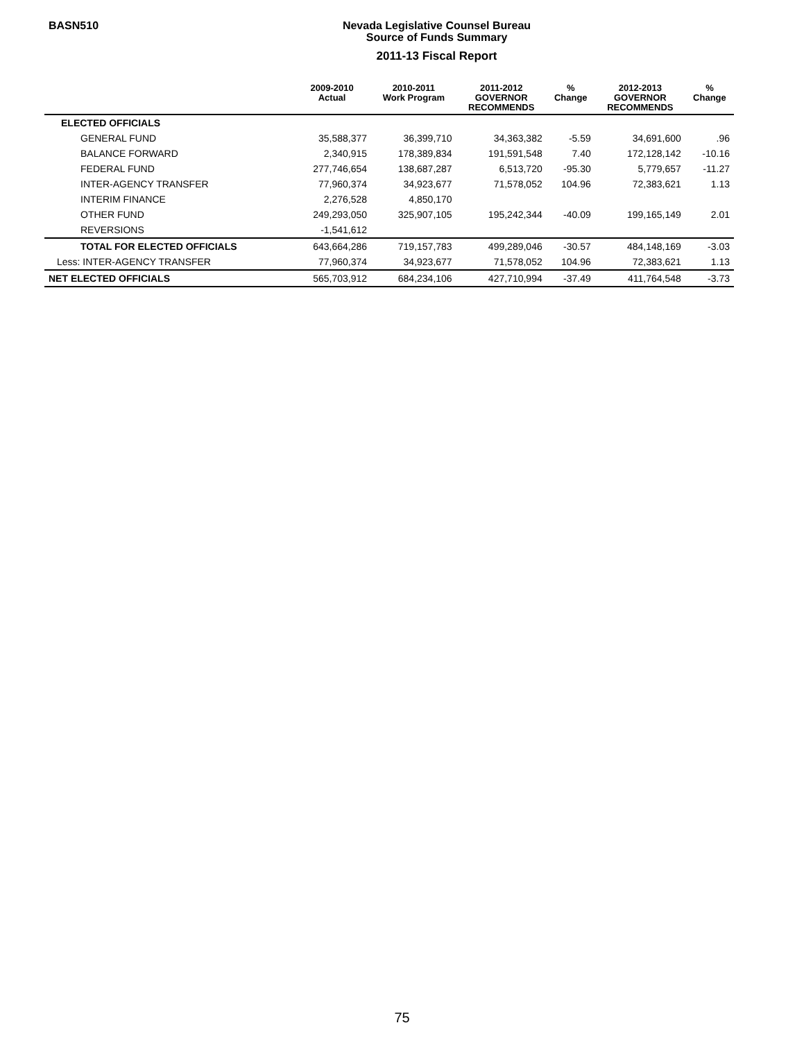BASN510
Nevada Legislative Counsel Bureau
Source of Funds Summary
2011-13 Fiscal Report
| | 2009-2010 Actual | 2010-2011 Work Program | 2011-2012 GOVERNOR RECOMMENDS | % Change | 2012-2013 GOVERNOR RECOMMENDS | % Change |
| --- | --- | --- | --- | --- | --- | --- |
| ELECTED OFFICIALS | | | | | | |
| GENERAL FUND | 35,588,377 | 36,399,710 | 34,363,382 | -5.59 | 34,691,600 | .96 |
| BALANCE FORWARD | 2,340,915 | 178,389,834 | 191,591,548 | 7.40 | 172,128,142 | -10.16 |
| FEDERAL FUND | 277,746,654 | 138,687,287 | 6,513,720 | -95.30 | 5,779,657 | -11.27 |
| INTER-AGENCY TRANSFER | 77,960,374 | 34,923,677 | 71,578,052 | 104.96 | 72,383,621 | 1.13 |
| INTERIM FINANCE | 2,276,528 | 4,850,170 | | | | |
| OTHER FUND | 249,293,050 | 325,907,105 | 195,242,344 | -40.09 | 199,165,149 | 2.01 |
| REVERSIONS | -1,541,612 | | | | | |
| TOTAL FOR ELECTED OFFICIALS | 643,664,286 | 719,157,783 | 499,289,046 | -30.57 | 484,148,169 | -3.03 |
| Less: INTER-AGENCY TRANSFER | 77,960,374 | 34,923,677 | 71,578,052 | 104.96 | 72,383,621 | 1.13 |
| NET ELECTED OFFICIALS | 565,703,912 | 684,234,106 | 427,710,994 | -37.49 | 411,764,548 | -3.73 |
75